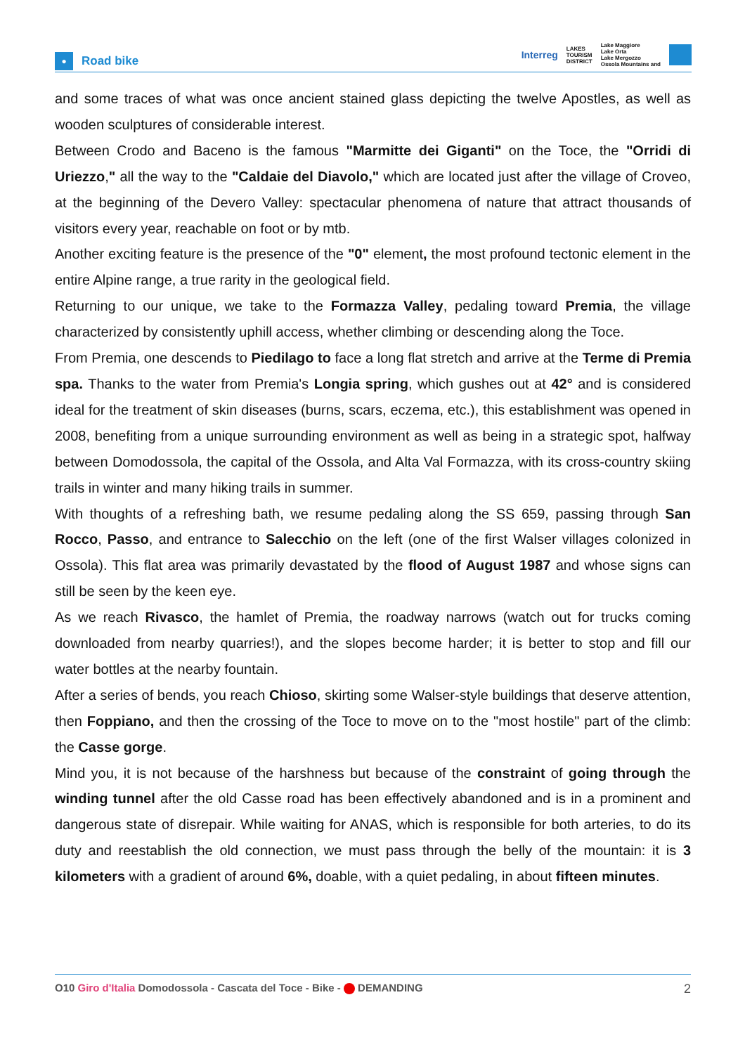● Road bike
Interreg LAKES
TOURISM
DISTRICT Lake Maggiore
Lake Orta
Lake Mergozzo
Ossola Mountains and
and some traces of what was once ancient stained glass depicting the twelve Apostles, as well as wooden sculptures of considerable interest.
Between Crodo and Baceno is the famous "Marmitte dei Giganti" on the Toce, the "Orridi di Uriezzo," all the way to the "Caldaie del Diavolo," which are located just after the village of Croveo, at the beginning of the Devero Valley: spectacular phenomena of nature that attract thousands of visitors every year, reachable on foot or by mtb.
Another exciting feature is the presence of the "0" element, the most profound tectonic element in the entire Alpine range, a true rarity in the geological field.
Returning to our unique, we take to the Formazza Valley, pedaling toward Premia, the village characterized by consistently uphill access, whether climbing or descending along the Toce.
From Premia, one descends to Piedilago to face a long flat stretch and arrive at the Terme di Premia spa. Thanks to the water from Premia's Longia spring, which gushes out at 42° and is considered ideal for the treatment of skin diseases (burns, scars, eczema, etc.), this establishment was opened in 2008, benefiting from a unique surrounding environment as well as being in a strategic spot, halfway between Domodossola, the capital of the Ossola, and Alta Val Formazza, with its cross-country skiing trails in winter and many hiking trails in summer.
With thoughts of a refreshing bath, we resume pedaling along the SS 659, passing through San Rocco, Passo, and entrance to Salecchio on the left (one of the first Walser villages colonized in Ossola). This flat area was primarily devastated by the flood of August 1987 and whose signs can still be seen by the keen eye.
As we reach Rivasco, the hamlet of Premia, the roadway narrows (watch out for trucks coming downloaded from nearby quarries!), and the slopes become harder; it is better to stop and fill our water bottles at the nearby fountain.
After a series of bends, you reach Chioso, skirting some Walser-style buildings that deserve attention, then Foppiano, and then the crossing of the Toce to move on to the "most hostile" part of the climb: the Casse gorge.
Mind you, it is not because of the harshness but because of the constraint of going through the winding tunnel after the old Casse road has been effectively abandoned and is in a prominent and dangerous state of disrepair. While waiting for ANAS, which is responsible for both arteries, to do its duty and reestablish the old connection, we must pass through the belly of the mountain: it is 3 kilometers with a gradient of around 6%, doable, with a quiet pedaling, in about fifteen minutes.
O10 Giro d'Italia Domodossola - Cascata del Toce - Bike - DEMANDING 2